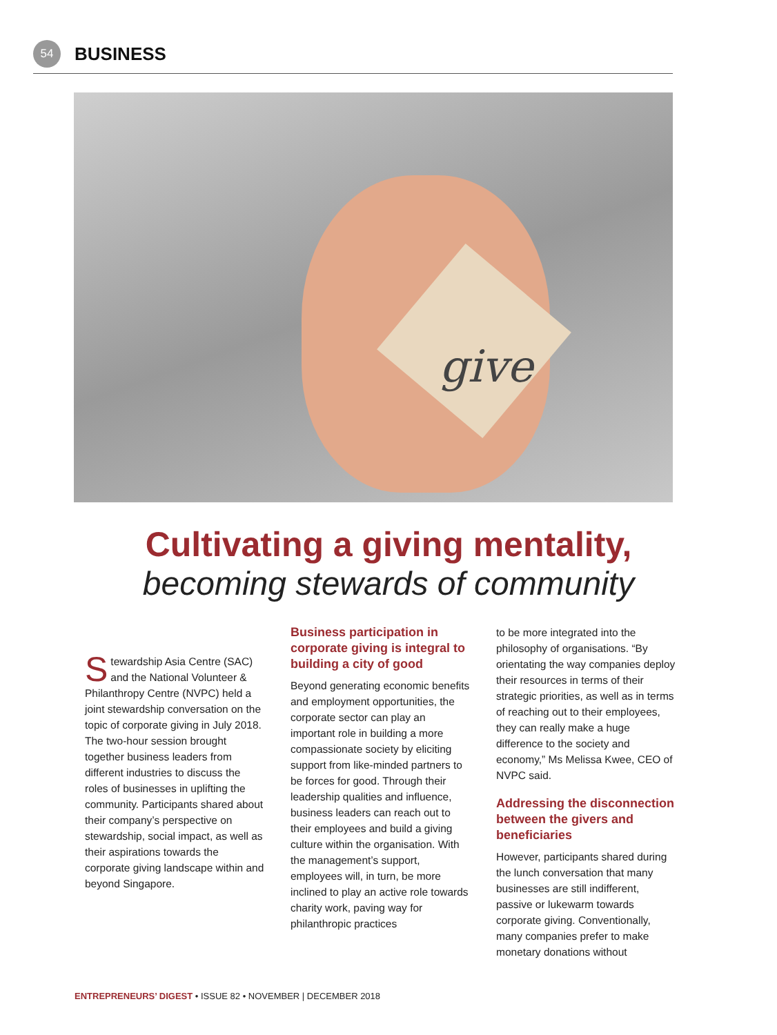54
BUSINESS
give
Cultivating a giving mentality,
becoming stewards of community
Stewardship Asia Centre (SAC) and the National Volunteer & Philanthropy Centre (NVPC) held a joint stewardship conversation on the topic of corporate giving in July 2018. The two-hour session brought together business leaders from different industries to discuss the roles of businesses in uplifting the community. Participants shared about their company’s perspective on stewardship, social impact, as well as their aspirations towards the corporate giving landscape within and beyond Singapore.
Business participation in corporate giving is integral to building a city of good
Beyond generating economic benefits and employment opportunities, the corporate sector can play an important role in building a more compassionate society by eliciting support from like-minded partners to be forces for good. Through their leadership qualities and influence, business leaders can reach out to their employees and build a giving culture within the organisation. With the management’s support, employees will, in turn, be more inclined to play an active role towards charity work, paving way for philanthropic practices
to be more integrated into the philosophy of organisations. “By orientating the way companies deploy their resources in terms of their strategic priorities, as well as in terms of reaching out to their employees, they can really make a huge difference to the society and economy,” Ms Melissa Kwee, CEO of NVPC said.
Addressing the disconnection between the givers and beneficiaries
However, participants shared during the lunch conversation that many businesses are still indifferent, passive or lukewarm towards corporate giving. Conventionally, many companies prefer to make monetary donations without
ENTREPRENEURS’ DIGEST • ISSUE 82 • NOVEMBER | DECEMBER 2018